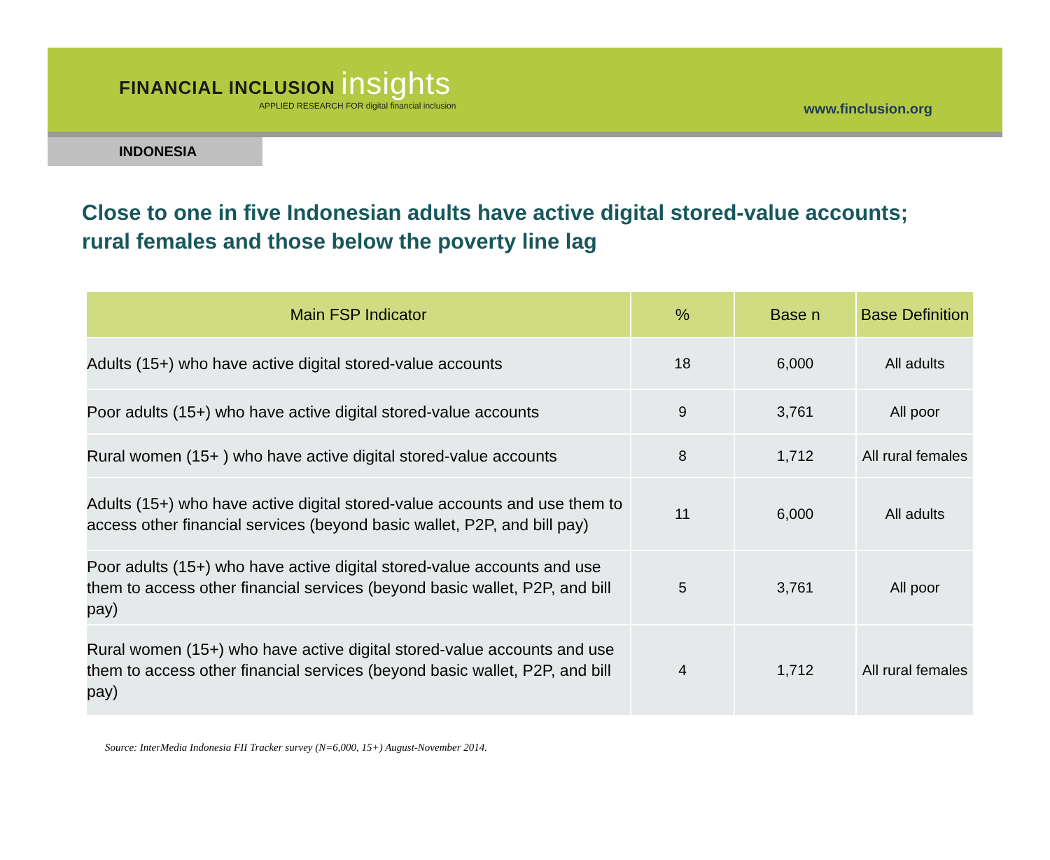FINANCIAL INCLUSION insights
APPLIED RESEARCH FOR digital financial inclusion
www.finclusion.org
INDONESIA
Close to one in five Indonesian adults have active digital stored-value accounts; rural females and those below the poverty line lag
| Main FSP Indicator | % | Base n | Base Definition |
| --- | --- | --- | --- |
| Adults (15+) who have active digital stored-value accounts | 18 | 6,000 | All adults |
| Poor adults (15+) who have active digital stored-value accounts | 9 | 3,761 | All poor |
| Rural women (15+ ) who have active digital stored-value accounts | 8 | 1,712 | All rural females |
| Adults (15+) who have active digital stored-value accounts and use them to access other financial services (beyond basic wallet, P2P, and bill pay) | 11 | 6,000 | All adults |
| Poor adults (15+) who have active digital stored-value accounts and use them to access other financial services (beyond basic wallet, P2P, and bill pay) | 5 | 3,761 | All poor |
| Rural women (15+) who have active digital stored-value accounts and use them to access other financial services (beyond basic wallet, P2P, and bill pay) | 4 | 1,712 | All rural females |
Source: InterMedia Indonesia FII Tracker survey (N=6,000, 15+) August-November 2014.